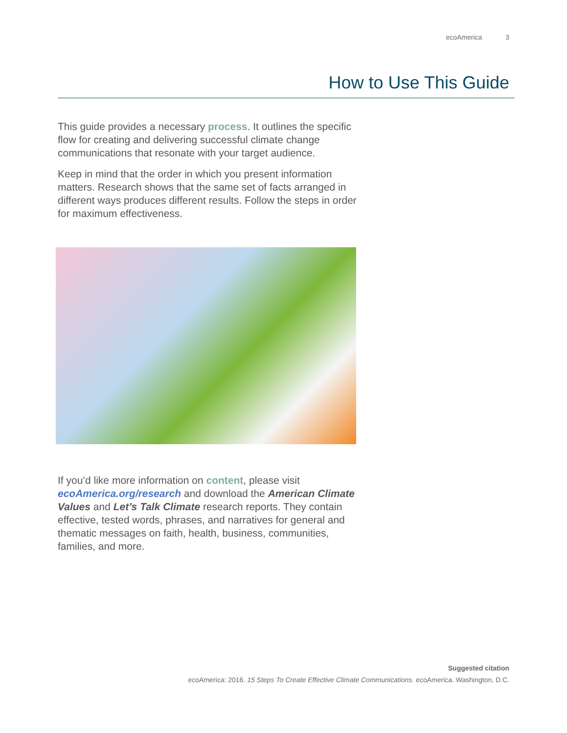ecoAmerica 3
How to Use This Guide
This guide provides a necessary process. It outlines the specific flow for creating and delivering successful climate change communications that resonate with your target audience.
Keep in mind that the order in which you present information matters. Research shows that the same set of facts arranged in different ways produces different results. Follow the steps in order for maximum effectiveness.
If you’d like more information on content, please visit ecoAmerica.org/research and download the American Climate Values and Let’s Talk Climate research reports. They contain effective, tested words, phrases, and narratives for general and thematic messages on faith, health, business, communities, families, and more.
Suggested citation
ecoAmerica: 2016. 15 Steps To Create Effective Climate Communications. ecoAmerica. Washington, D.C.